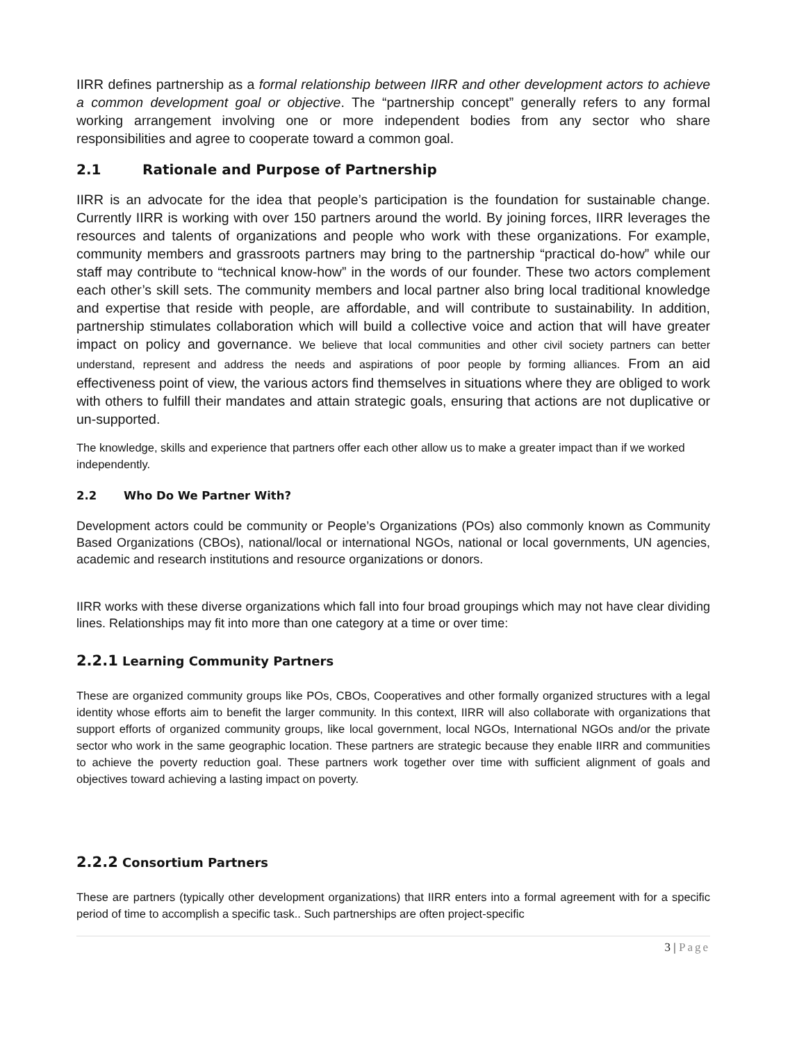IIRR defines partnership as a formal relationship between IIRR and other development actors to achieve a common development goal or objective. The “partnership concept” generally refers to any formal working arrangement involving one or more independent bodies from any sector who share responsibilities and agree to cooperate toward a common goal.
2.1 Rationale and Purpose of Partnership
IIRR is an advocate for the idea that people’s participation is the foundation for sustainable change. Currently IIRR is working with over 150 partners around the world. By joining forces, IIRR leverages the resources and talents of organizations and people who work with these organizations. For example, community members and grassroots partners may bring to the partnership “practical do-how” while our staff may contribute to “technical know-how” in the words of our founder. These two actors complement each other’s skill sets. The community members and local partner also bring local traditional knowledge and expertise that reside with people, are affordable, and will contribute to sustainability. In addition, partnership stimulates collaboration which will build a collective voice and action that will have greater impact on policy and governance. We believe that local communities and other civil society partners can better understand, represent and address the needs and aspirations of poor people by forming alliances. From an aid effectiveness point of view, the various actors find themselves in situations where they are obliged to work with others to fulfill their mandates and attain strategic goals, ensuring that actions are not duplicative or un-supported.
The knowledge, skills and experience that partners offer each other allow us to make a greater impact than if we worked independently.
2.2 Who Do We Partner With?
Development actors could be community or People’s Organizations (POs) also commonly known as Community Based Organizations (CBOs), national/local or international NGOs, national or local governments, UN agencies, academic and research institutions and resource organizations or donors.
IIRR works with these diverse organizations which fall into four broad groupings which may not have clear dividing lines. Relationships may fit into more than one category at a time or over time:
2.2.1 Learning Community Partners
These are organized community groups like POs, CBOs, Cooperatives and other formally organized structures with a legal identity whose efforts aim to benefit the larger community. In this context, IIRR will also collaborate with organizations that support efforts of organized community groups, like local government, local NGOs, International NGOs and/or the private sector who work in the same geographic location. These partners are strategic because they enable IIRR and communities to achieve the poverty reduction goal. These partners work together over time with sufficient alignment of goals and objectives toward achieving a lasting impact on poverty.
2.2.2 Consortium Partners
These are partners (typically other development organizations) that IIRR enters into a formal agreement with for a specific period of time to accomplish a specific task.. Such partnerships are often project-specific
3 | Page